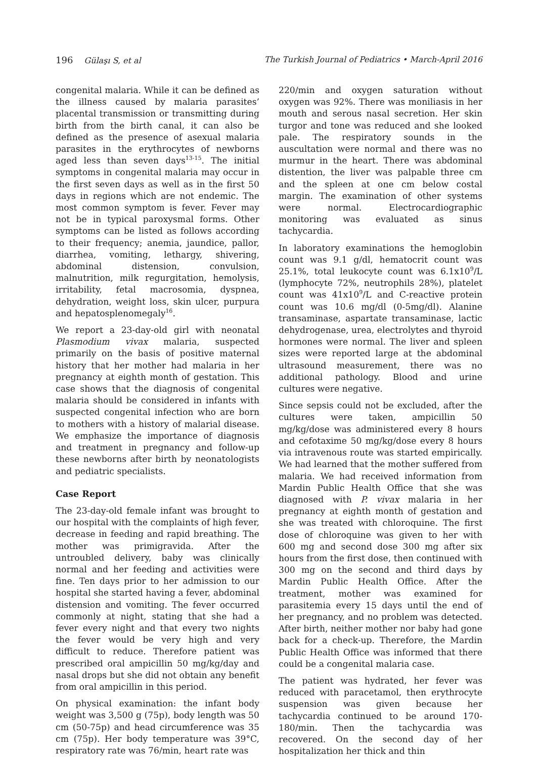196 Gülaşı S, et al The Turkish Journal of Pediatrics • March-April 2016
congenital malaria. While it can be defined as the illness caused by malaria parasites’ placental transmission or transmitting during birth from the birth canal, it can also be defined as the presence of asexual malaria parasites in the erythrocytes of newborns aged less than seven days<sup>13-15</sup>. The initial symptoms in congenital malaria may occur in the first seven days as well as in the first 50 days in regions which are not endemic. The most common symptom is fever. Fever may not be in typical paroxysmal forms. Other symptoms can be listed as follows according to their frequency; anemia, jaundice, pallor, diarrhea, vomiting, lethargy, shivering, abdominal distension, convulsion, malnutrition, milk regurgitation, hemolysis, irritability, fetal macrosomia, dyspnea, dehydration, weight loss, skin ulcer, purpura and hepatosplenomegaly<sup>16</sup>.
We report a 23-day-old girl with neonatal Plasmodium vivax malaria, suspected primarily on the basis of positive maternal history that her mother had malaria in her pregnancy at eighth month of gestation. This case shows that the diagnosis of congenital malaria should be considered in infants with suspected congenital infection who are born to mothers with a history of malarial disease. We emphasize the importance of diagnosis and treatment in pregnancy and follow-up these newborns after birth by neonatologists and pediatric specialists.
Case Report
The 23-day-old female infant was brought to our hospital with the complaints of high fever, decrease in feeding and rapid breathing. The mother was primigravida. After the untroubled delivery, baby was clinically normal and her feeding and activities were fine. Ten days prior to her admission to our hospital she started having a fever, abdominal distension and vomiting. The fever occurred commonly at night, stating that she had a fever every night and that every two nights the fever would be very high and very difficult to reduce. Therefore patient was prescribed oral ampicillin 50 mg/kg/day and nasal drops but she did not obtain any benefit from oral ampicillin in this period.
On physical examination: the infant body weight was 3,500 g (75p), body length was 50 cm (50-75p) and head circumference was 35 cm (75p). Her body temperature was 39°C, respiratory rate was 76/min, heart rate was
220/min and oxygen saturation without oxygen was 92%. There was moniliasis in her mouth and serous nasal secretion. Her skin turgor and tone was reduced and she looked pale. The respiratory sounds in the auscultation were normal and there was no murmur in the heart. There was abdominal distention, the liver was palpable three cm and the spleen at one cm below costal margin. The examination of other systems were normal. Electrocardiographic monitoring was evaluated as sinus tachycardia.
In laboratory examinations the hemoglobin count was 9.1 g/dl, hematocrit count was 25.1%, total leukocyte count was 6.1x10<sup>9</sup>/L (lymphocyte 72%, neutrophils 28%), platelet count was 41x10<sup>9</sup>/L and C-reactive protein count was 10.6 mg/dl (0-5mg/dl). Alanine transaminase, aspartate transaminase, lactic dehydrogenase, urea, electrolytes and thyroid hormones were normal. The liver and spleen sizes were reported large at the abdominal ultrasound measurement, there was no additional pathology. Blood and urine cultures were negative.
Since sepsis could not be excluded, after the cultures were taken, ampicillin 50 mg/kg/dose was administered every 8 hours and cefotaxime 50 mg/kg/dose every 8 hours via intravenous route was started empirically. We had learned that the mother suffered from malaria. We had received information from Mardin Public Health Office that she was diagnosed with P. vivax malaria in her pregnancy at eighth month of gestation and she was treated with chloroquine. The first dose of chloroquine was given to her with 600 mg and second dose 300 mg after six hours from the first dose, then continued with 300 mg on the second and third days by Mardin Public Health Office. After the treatment, mother was examined for parasitemia every 15 days until the end of her pregnancy, and no problem was detected. After birth, neither mother nor baby had gone back for a check-up. Therefore, the Mardin Public Health Office was informed that there could be a congenital malaria case.
The patient was hydrated, her fever was reduced with paracetamol, then erythrocyte suspension was given because her tachycardia continued to be around 170-180/min. Then the tachycardia was recovered. On the second day of her hospitalization her thick and thin